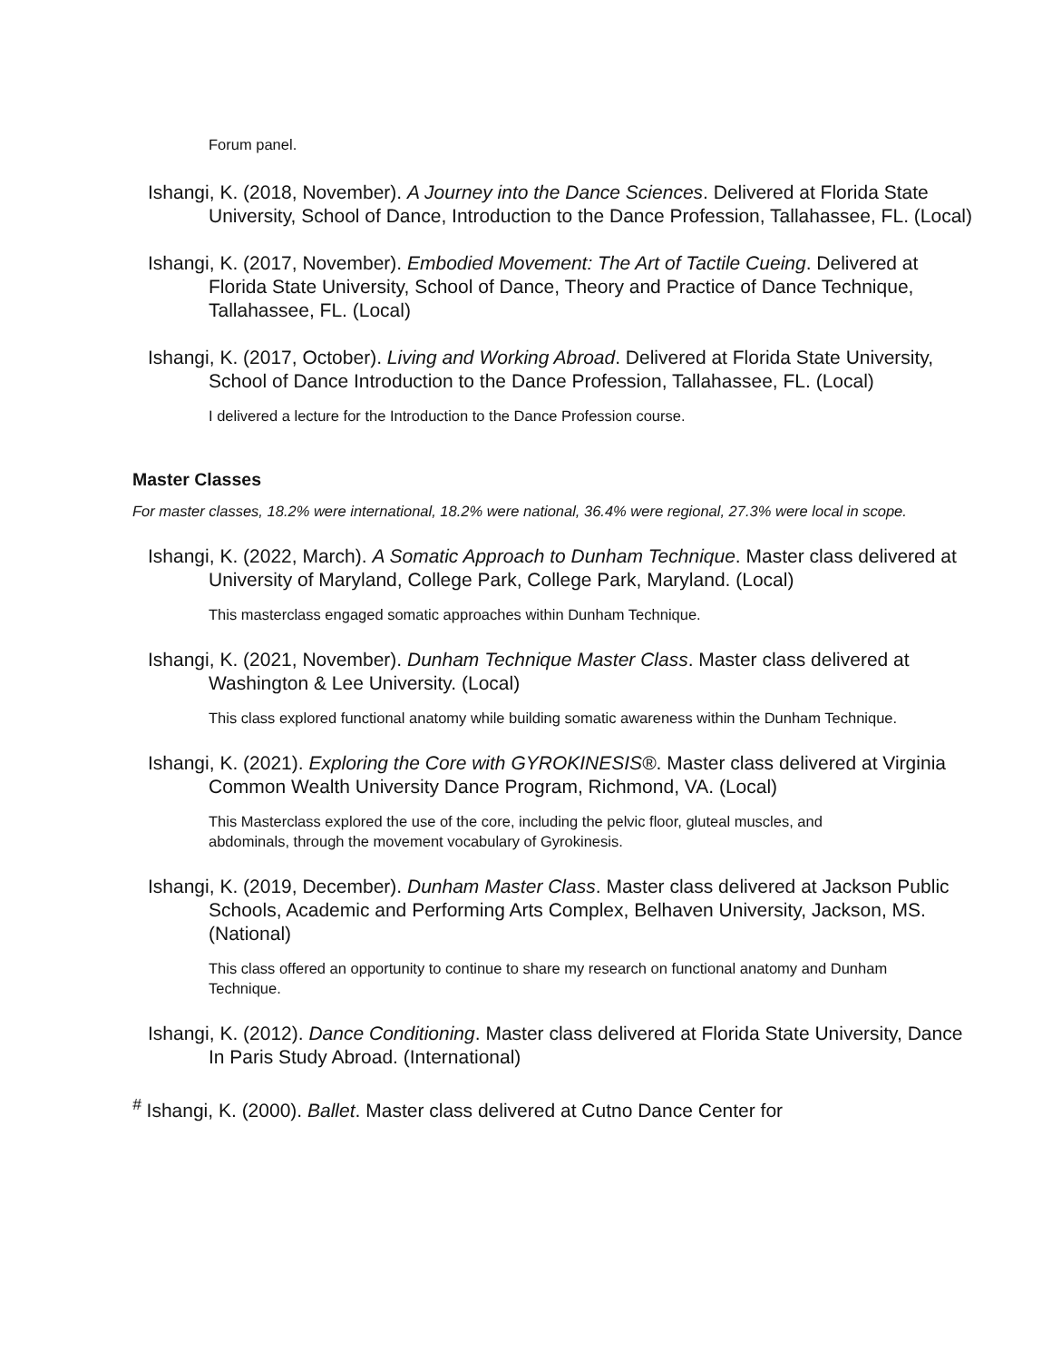Forum panel.
Ishangi, K. (2018, November). A Journey into the Dance Sciences. Delivered at Florida State University, School of Dance, Introduction to the Dance Profession, Tallahassee, FL. (Local)
Ishangi, K. (2017, November). Embodied Movement: The Art of Tactile Cueing. Delivered at Florida State University, School of Dance, Theory and Practice of Dance Technique, Tallahassee, FL. (Local)
Ishangi, K. (2017, October). Living and Working Abroad. Delivered at Florida State University, School of Dance Introduction to the Dance Profession, Tallahassee, FL. (Local)
I delivered a lecture for the Introduction to the Dance Profession course.
Master Classes
For master classes, 18.2% were international, 18.2% were national, 36.4% were regional, 27.3% were local in scope.
Ishangi, K. (2022, March). A Somatic Approach to Dunham Technique. Master class delivered at University of Maryland, College Park, College Park, Maryland. (Local)
This masterclass engaged somatic approaches within Dunham Technique.
Ishangi, K. (2021, November). Dunham Technique Master Class. Master class delivered at Washington & Lee University. (Local)
This class explored functional anatomy while building somatic awareness within the Dunham Technique.
Ishangi, K. (2021). Exploring the Core with GYROKINESIS®. Master class delivered at Virginia Common Wealth University Dance Program, Richmond, VA. (Local)
This Masterclass explored the use of the core, including the pelvic floor, gluteal muscles, and abdominals, through the movement vocabulary of Gyrokinesis.
Ishangi, K. (2019, December). Dunham Master Class. Master class delivered at Jackson Public Schools, Academic and Performing Arts Complex, Belhaven University, Jackson, MS. (National)
This class offered an opportunity to continue to share my research on functional anatomy and Dunham Technique.
Ishangi, K. (2012). Dance Conditioning. Master class delivered at Florida State University, Dance In Paris Study Abroad. (International)
<sup>#</sup> Ishangi, K. (2000). Ballet. Master class delivered at Cutno Dance Center for